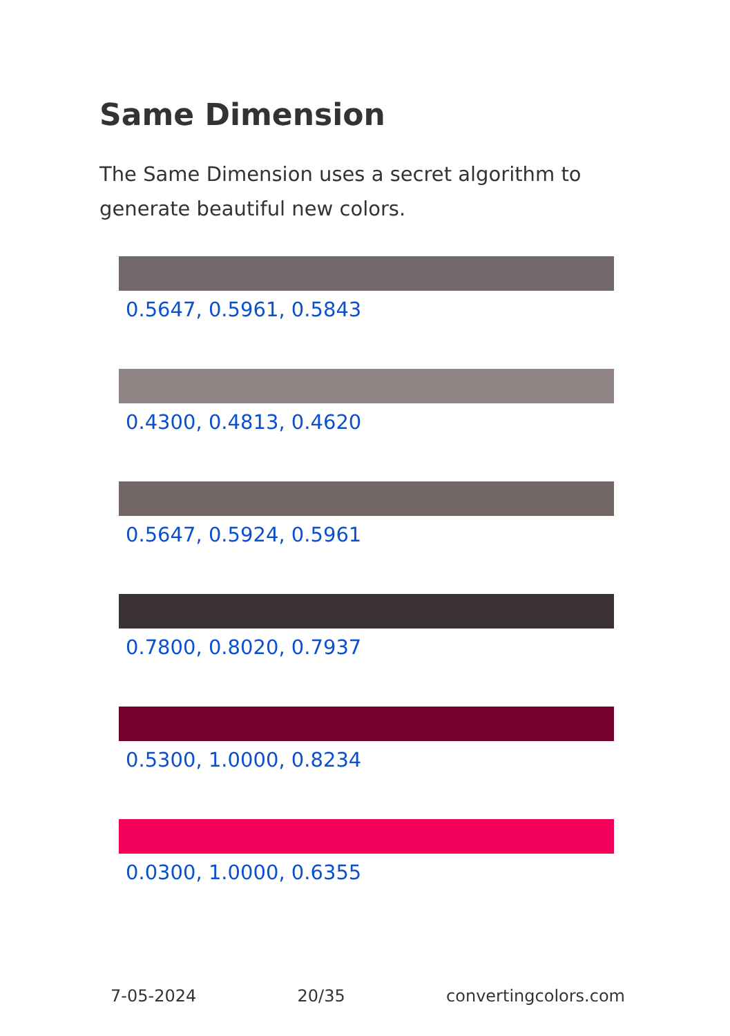Same Dimension
The Same Dimension uses a secret algorithm to generate beautiful new colors.
0.5647, 0.5961, 0.5843
0.4300, 0.4813, 0.4620
0.5647, 0.5924, 0.5961
0.7800, 0.8020, 0.7937
0.5300, 1.0000, 0.8234
0.0300, 1.0000, 0.6355
7-05-2024 20/35 convertingcolors.com